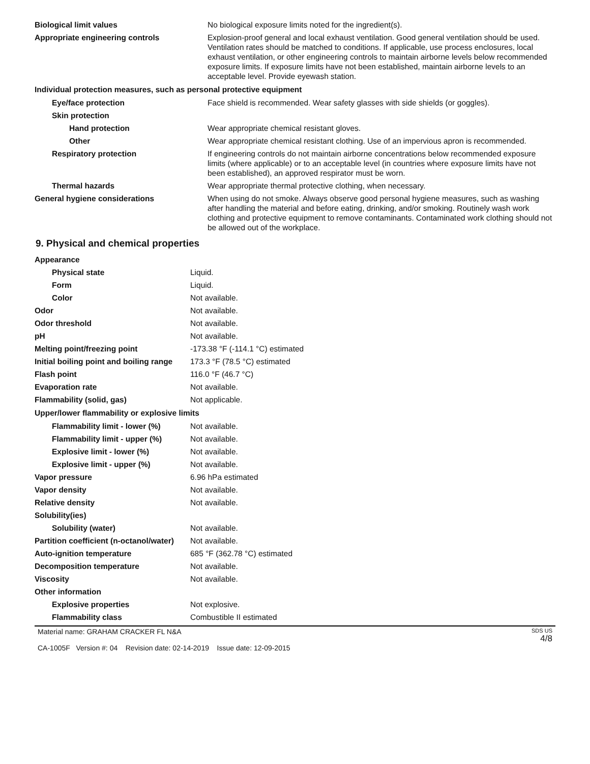| Biological limit values | No biological exposure limits noted for the ingredient(s). |
| Appropriate engineering controls | Explosion-proof general and local exhaust ventilation. Good general ventilation should be used. Ventilation rates should be matched to conditions. If applicable, use process enclosures, local exhaust ventilation, or other engineering controls to maintain airborne levels below recommended exposure limits. If exposure limits have not been established, maintain airborne levels to an acceptable level. Provide eyewash station. |
| Individual protection measures, such as personal protective equipment | |
| Eye/face protection | Face shield is recommended. Wear safety glasses with side shields (or goggles). |
| Skin protection | |
| Hand protection | Wear appropriate chemical resistant gloves. |
| Other | Wear appropriate chemical resistant clothing. Use of an impervious apron is recommended. |
| Respiratory protection | If engineering controls do not maintain airborne concentrations below recommended exposure limits (where applicable) or to an acceptable level (in countries where exposure limits have not been established), an approved respirator must be worn. |
| Thermal hazards | Wear appropriate thermal protective clothing, when necessary. |
| General hygiene considerations | When using do not smoke. Always observe good personal hygiene measures, such as washing after handling the material and before eating, drinking, and/or smoking. Routinely wash work clothing and protective equipment to remove contaminants. Contaminated work clothing should not be allowed out of the workplace. |
9. Physical and chemical properties
| Appearance | |
| Physical state | Liquid. |
| Form | Liquid. |
| Color | Not available. |
| Odor | Not available. |
| Odor threshold | Not available. |
| pH | Not available. |
| Melting point/freezing point | -173.38 °F (-114.1 °C) estimated |
| Initial boiling point and boiling range | 173.3 °F (78.5 °C) estimated |
| Flash point | 116.0 °F (46.7 °C) |
| Evaporation rate | Not available. |
| Flammability (solid, gas) | Not applicable. |
| Upper/lower flammability or explosive limits | |
| Flammability limit - lower (%) | Not available. |
| Flammability limit - upper (%) | Not available. |
| Explosive limit - lower (%) | Not available. |
| Explosive limit - upper (%) | Not available. |
| Vapor pressure | 6.96 hPa estimated |
| Vapor density | Not available. |
| Relative density | Not available. |
| Solubility(ies) | |
| Solubility (water) | Not available. |
| Partition coefficient (n-octanol/water) | Not available. |
| Auto-ignition temperature | 685 °F (362.78 °C) estimated |
| Decomposition temperature | Not available. |
| Viscosity | Not available. |
| Other information | |
| Explosive properties | Not explosive. |
| Flammability class | Combustible II estimated |
Material name: GRAHAM CRACKER FL N&A
CA-1005F Version #: 04 Revision date: 02-14-2019 Issue date: 12-09-2015
SDS US
4/8